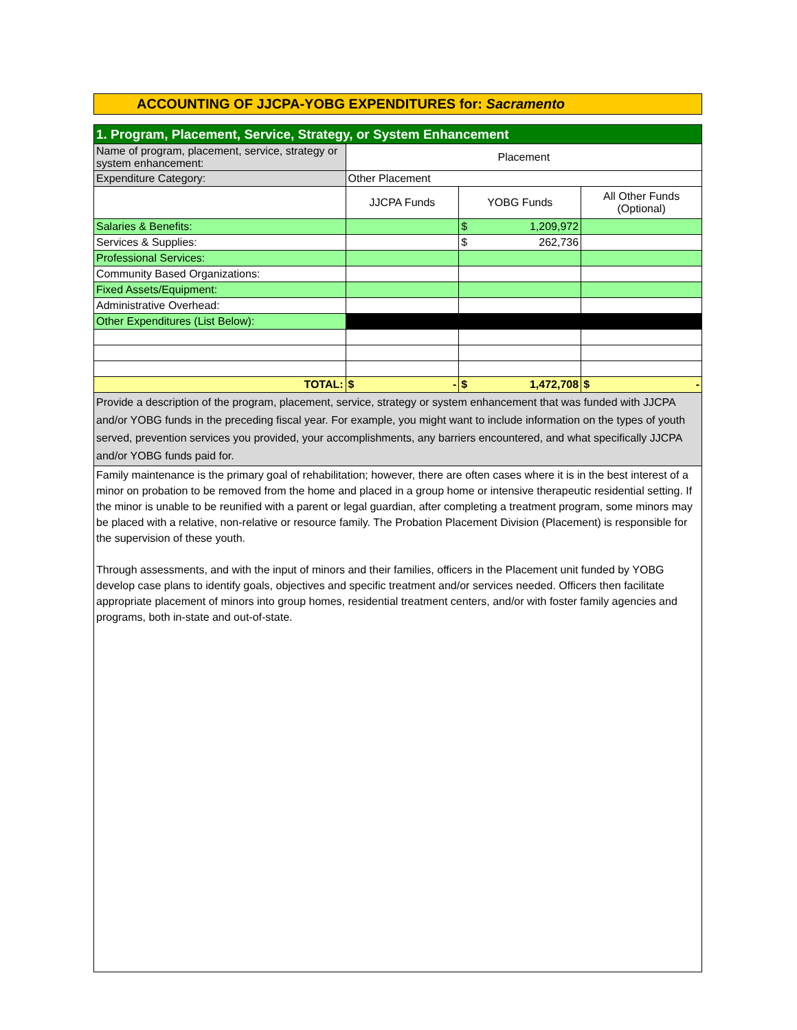ACCOUNTING OF JJCPA-YOBG EXPENDITURES for: Sacramento
| 1. Program, Placement, Service, Strategy, or System Enhancement | | | |
| Name of program, placement, service, strategy or system enhancement: | Placement | | |
| Expenditure Category: | Other Placement | | |
| | JJCPA Funds | YOBG Funds | All Other Funds (Optional) |
| Salaries & Benefits: | | $ 1,209,972 | |
| Services & Supplies: | | $ 262,736 | |
| Professional Services: | | | |
| Community Based Organizations: | | | |
| Fixed Assets/Equipment: | | | |
| Administrative Overhead: | | | |
| Other Expenditures (List Below): | | | |
| TOTAL: | $ - | $ 1,472,708 | $ - |
| Provide a description of the program, placement, service, strategy or system enhancement that was funded with JJCPA and/or YOBG funds in the preceding fiscal year. For example, you might want to include information on the types of youth served, prevention services you provided, your accomplishments, any barriers encountered, and what specifically JJCPA and/or YOBG funds paid for. | | | |
| Family maintenance is the primary goal of rehabilitation; however, there are often cases where it is in the best interest of a minor on probation to be removed from the home and placed in a group home or intensive therapeutic residential setting. If the minor is unable to be reunified with a parent or legal guardian, after completing a treatment program, some minors may be placed with a relative, non-relative or resource family. The Probation Placement Division (Placement) is responsible for the supervision of these youth. Through assessments, and with the input of minors and their families, officers in the Placement unit funded by YOBG develop case plans to identify goals, objectives and specific treatment and/or services needed. Officers then facilitate appropriate placement of minors into group homes, residential treatment centers, and/or with foster family agencies and programs, both in-state and out-of-state. | | | |